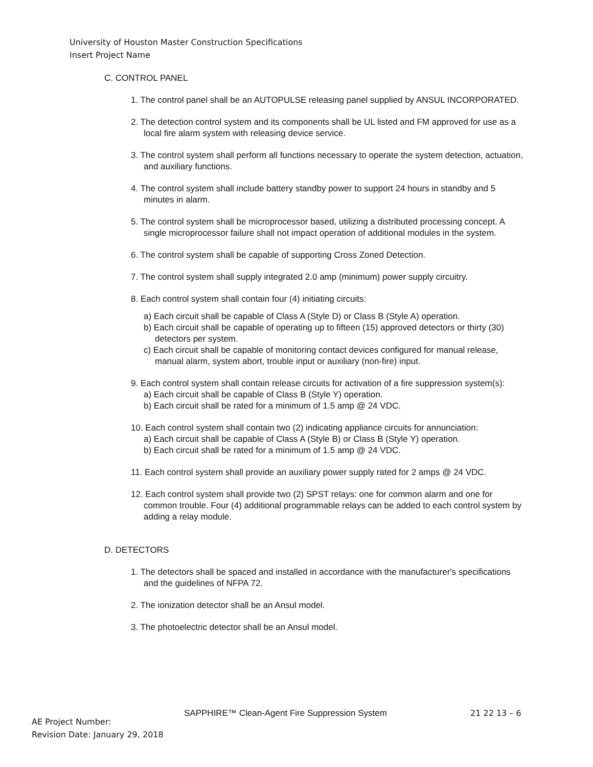University of Houston Master Construction Specifications
Insert Project Name
C. CONTROL PANEL
1. The control panel shall be an AUTOPULSE releasing panel supplied by ANSUL INCORPORATED.
2. The detection control system and its components shall be UL listed and FM approved for use as a local fire alarm system with releasing device service.
3. The control system shall perform all functions necessary to operate the system detection, actuation, and auxiliary functions.
4. The control system shall include battery standby power to support 24 hours in standby and 5 minutes in alarm.
5. The control system shall be microprocessor based, utilizing a distributed processing concept. A single microprocessor failure shall not impact operation of additional modules in the system.
6. The control system shall be capable of supporting Cross Zoned Detection.
7. The control system shall supply integrated 2.0 amp (minimum) power supply circuitry.
8. Each control system shall contain four (4) initiating circuits:
a) Each circuit shall be capable of Class A (Style D) or Class B (Style A) operation.
b) Each circuit shall be capable of operating up to fifteen (15) approved detectors or thirty (30) detectors per system.
c) Each circuit shall be capable of monitoring contact devices configured for manual release, manual alarm, system abort, trouble input or auxiliary (non-fire) input.
9. Each control system shall contain release circuits for activation of a fire suppression system(s):
a) Each circuit shall be capable of Class B (Style Y) operation.
b) Each circuit shall be rated for a minimum of 1.5 amp @ 24 VDC.
10. Each control system shall contain two (2) indicating appliance circuits for annunciation:
a) Each circuit shall be capable of Class A (Style B) or Class B (Style Y) operation.
b) Each circuit shall be rated for a minimum of 1.5 amp @ 24 VDC.
11. Each control system shall provide an auxiliary power supply rated for 2 amps @ 24 VDC.
12. Each control system shall provide two (2) SPST relays: one for common alarm and one for common trouble. Four (4) additional programmable relays can be added to each control system by adding a relay module.
D. DETECTORS
1. The detectors shall be spaced and installed in accordance with the manufacturer's specifications and the guidelines of NFPA 72.
2. The ionization detector shall be an Ansul model.
3. The photoelectric detector shall be an Ansul model.
SAPPHIRE™ Clean-Agent Fire Suppression System
21 22 13 – 6
AE Project Number:
Revision Date: January 29, 2018